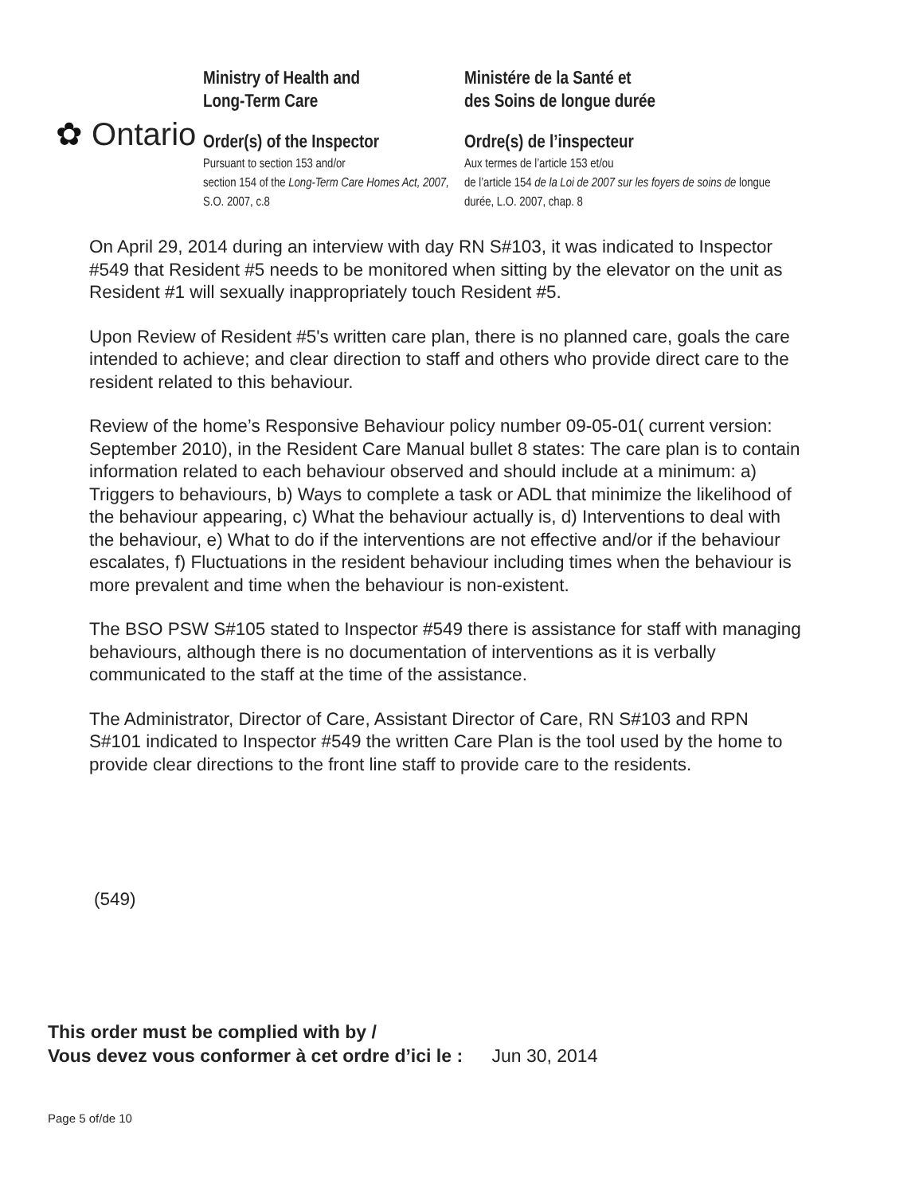✿ Ontario
Ministry of Health and
Long-Term Care
Order(s) of the Inspector
Pursuant to section 153 and/or
section 154 of the Long-Term Care Homes Act, 2007, S.O. 2007, c.8
Ministére de la Santé et
des Soins de longue durée
Ordre(s) de l’inspecteur
Aux termes de l’article 153 et/ou
de l’article 154 de la Loi de 2007 sur les foyers de soins de longue durée, L.O. 2007, chap. 8
On April 29, 2014 during an interview with day RN S#103, it was indicated to Inspector #549 that Resident #5 needs to be monitored when sitting by the elevator on the unit as Resident #1 will sexually inappropriately touch Resident #5.
Upon Review of Resident #5's written care plan, there is no planned care, goals the care intended to achieve; and clear direction to staff and others who provide direct care to the resident related to this behaviour.
Review of the home’s Responsive Behaviour policy number 09-05-01( current version: September 2010), in the Resident Care Manual bullet 8 states: The care plan is to contain information related to each behaviour observed and should include at a minimum: a) Triggers to behaviours, b) Ways to complete a task or ADL that minimize the likelihood of the behaviour appearing, c) What the behaviour actually is, d) Interventions to deal with the behaviour, e) What to do if the interventions are not effective and/or if the behaviour escalates, f) Fluctuations in the resident behaviour including times when the behaviour is more prevalent and time when the behaviour is non-existent.
The BSO PSW S#105 stated to Inspector #549 there is assistance for staff with managing behaviours, although there is no documentation of interventions as it is verbally communicated to the staff at the time of the assistance.
The Administrator, Director of Care, Assistant Director of Care, RN S#103 and RPN S#101 indicated to Inspector #549 the written Care Plan is the tool used by the home to provide clear directions to the front line staff to provide care to the residents.
(549)
This order must be complied with by /
Vous devez vous conformer à cet ordre d’ici le : Jun 30, 2014
Page 5 of/de 10